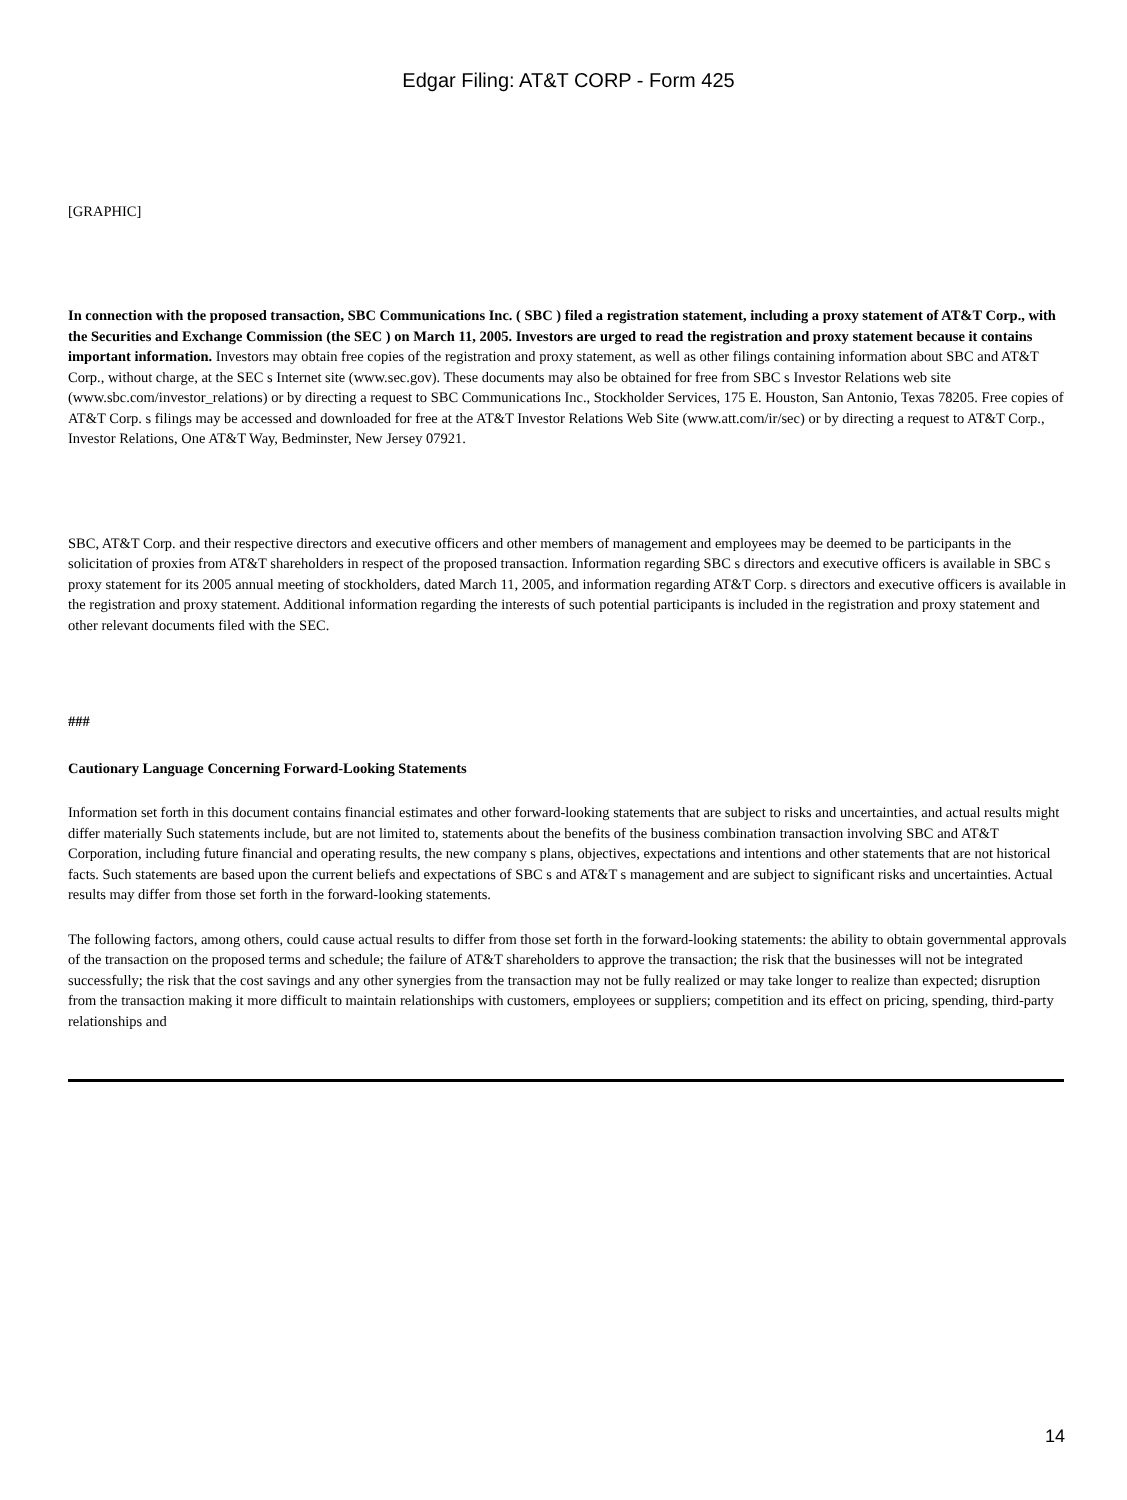Edgar Filing: AT&T CORP - Form 425
[GRAPHIC]
In connection with the proposed transaction, SBC Communications Inc. ( SBC ) filed a registration statement, including a proxy statement of AT&T Corp., with the Securities and Exchange Commission (the SEC ) on March 11, 2005. Investors are urged to read the registration and proxy statement because it contains important information. Investors may obtain free copies of the registration and proxy statement, as well as other filings containing information about SBC and AT&T Corp., without charge, at the SEC s Internet site (www.sec.gov). These documents may also be obtained for free from SBC s Investor Relations web site (www.sbc.com/investor_relations) or by directing a request to SBC Communications Inc., Stockholder Services, 175 E. Houston, San Antonio, Texas 78205. Free copies of AT&T Corp. s filings may be accessed and downloaded for free at the AT&T Investor Relations Web Site (www.att.com/ir/sec) or by directing a request to AT&T Corp., Investor Relations, One AT&T Way, Bedminster, New Jersey 07921.
SBC, AT&T Corp. and their respective directors and executive officers and other members of management and employees may be deemed to be participants in the solicitation of proxies from AT&T shareholders in respect of the proposed transaction. Information regarding SBC s directors and executive officers is available in SBC s proxy statement for its 2005 annual meeting of stockholders, dated March 11, 2005, and information regarding AT&T Corp. s directors and executive officers is available in the registration and proxy statement. Additional information regarding the interests of such potential participants is included in the registration and proxy statement and other relevant documents filed with the SEC.
###
Cautionary Language Concerning Forward-Looking Statements
Information set forth in this document contains financial estimates and other forward-looking statements that are subject to risks and uncertainties, and actual results might differ materially Such statements include, but are not limited to, statements about the benefits of the business combination transaction involving SBC and AT&T Corporation, including future financial and operating results, the new company s plans, objectives, expectations and intentions and other statements that are not historical facts. Such statements are based upon the current beliefs and expectations of SBC s and AT&T s management and are subject to significant risks and uncertainties. Actual results may differ from those set forth in the forward-looking statements.
The following factors, among others, could cause actual results to differ from those set forth in the forward-looking statements: the ability to obtain governmental approvals of the transaction on the proposed terms and schedule; the failure of AT&T shareholders to approve the transaction; the risk that the businesses will not be integrated successfully; the risk that the cost savings and any other synergies from the transaction may not be fully realized or may take longer to realize than expected; disruption from the transaction making it more difficult to maintain relationships with customers, employees or suppliers; competition and its effect on pricing, spending, third-party relationships and
14